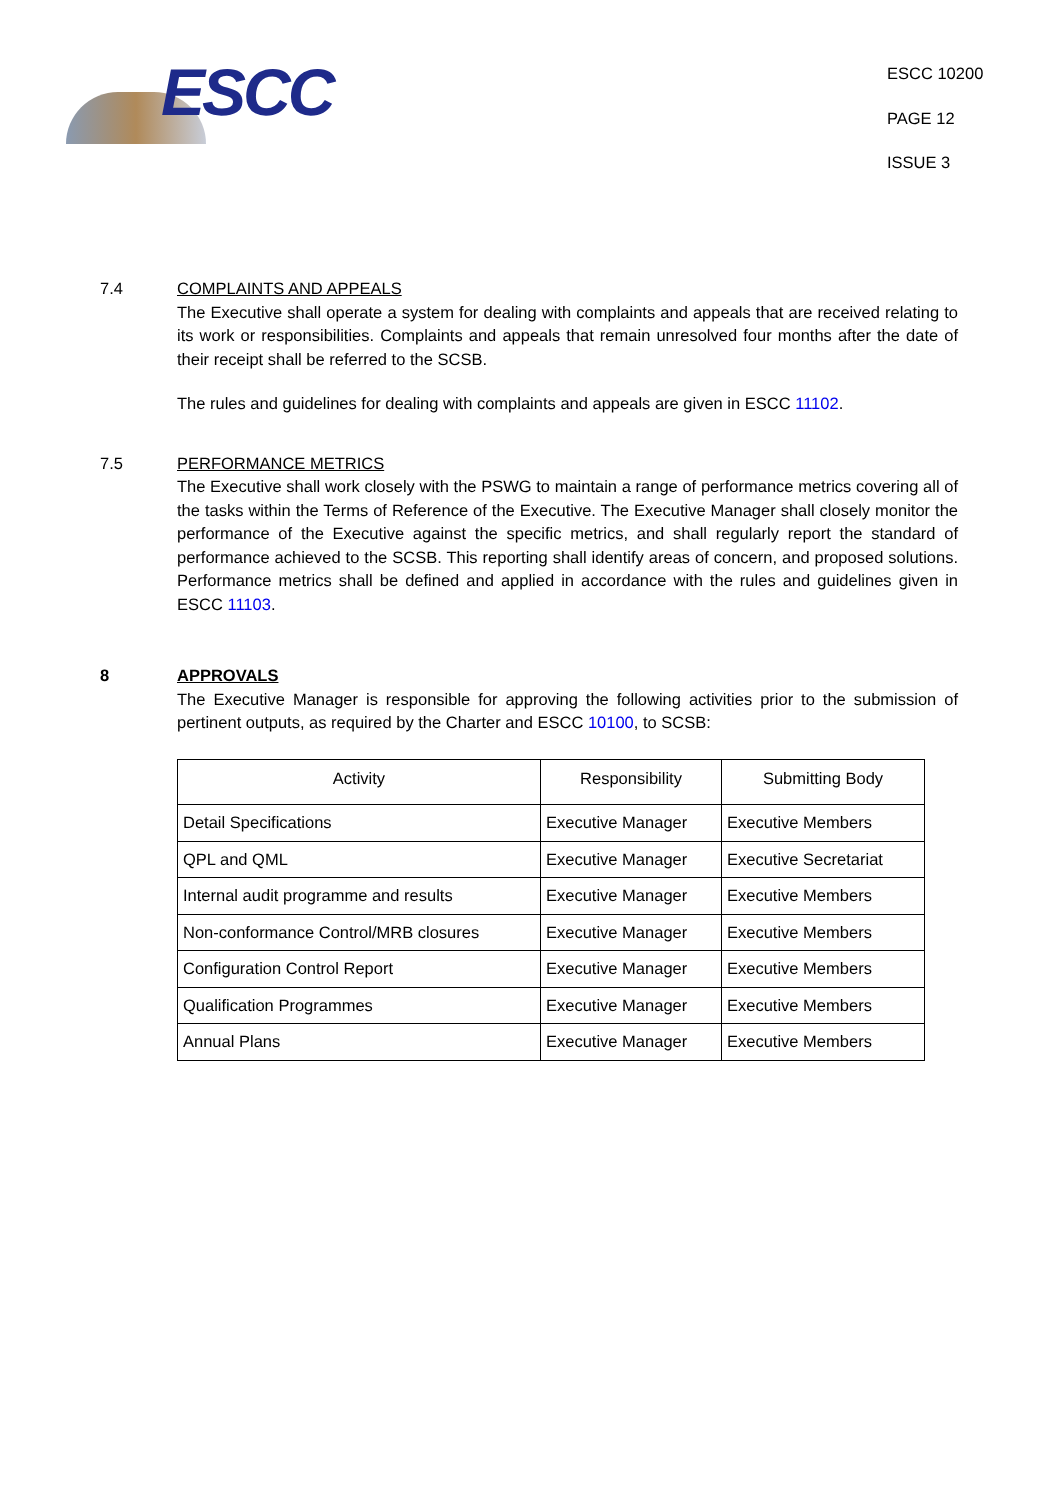ESCC
ESCC 10200
PAGE 12
ISSUE 3
7.4 COMPLAINTS AND APPEALS
The Executive shall operate a system for dealing with complaints and appeals that are received relating to its work or responsibilities. Complaints and appeals that remain unresolved four months after the date of their receipt shall be referred to the SCSB.
The rules and guidelines for dealing with complaints and appeals are given in ESCC 11102.
7.5 PERFORMANCE METRICS
The Executive shall work closely with the PSWG to maintain a range of performance metrics covering all of the tasks within the Terms of Reference of the Executive. The Executive Manager shall closely monitor the performance of the Executive against the specific metrics, and shall regularly report the standard of performance achieved to the SCSB. This reporting shall identify areas of concern, and proposed solutions. Performance metrics shall be defined and applied in accordance with the rules and guidelines given in ESCC 11103.
8 APPROVALS
The Executive Manager is responsible for approving the following activities prior to the submission of pertinent outputs, as required by the Charter and ESCC 10100, to SCSB:
| Activity | Responsibility | Submitting Body |
| --- | --- | --- |
| Detail Specifications | Executive Manager | Executive Members |
| QPL and QML | Executive Manager | Executive Secretariat |
| Internal audit programme and results | Executive Manager | Executive Members |
| Non-conformance Control/MRB closures | Executive Manager | Executive Members |
| Configuration Control Report | Executive Manager | Executive Members |
| Qualification Programmes | Executive Manager | Executive Members |
| Annual Plans | Executive Manager | Executive Members |